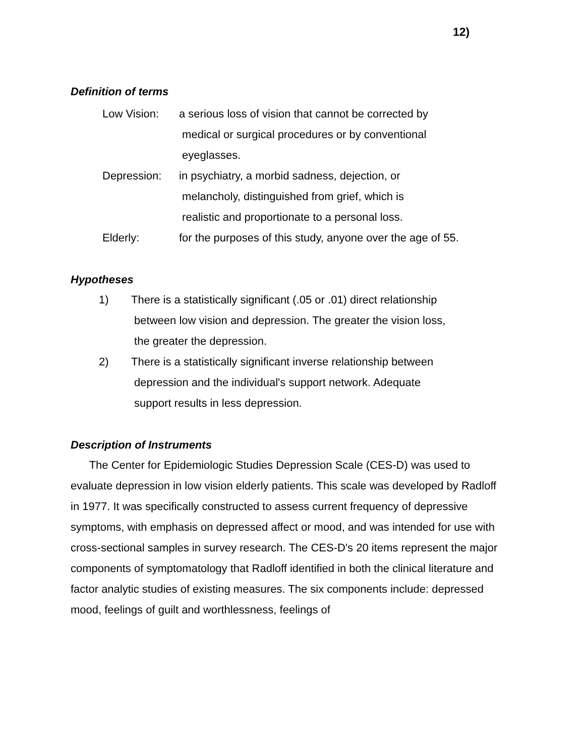12)
Definition of terms
Low Vision: a serious loss of vision that cannot be corrected by
medical or surgical procedures or by conventional
eyeglasses.
Depression: in psychiatry, a morbid sadness, dejection, or
melancholy, distinguished from grief, which is
realistic and proportionate to a personal loss.
Elderly: for the purposes of this study, anyone over the age of 55.
Hypotheses
1) There is a statistically significant (.05 or .01) direct relationship
between low vision and depression. The greater the vision loss,
the greater the depression.
2) There is a statistically significant inverse relationship between
depression and the individual's support network. Adequate
support results in less depression.
Description of Instruments
The Center for Epidemiologic Studies Depression Scale (CES-D) was used to evaluate depression in low vision elderly patients. This scale was developed by Radloff in 1977. It was specifically constructed to assess current frequency of depressive symptoms, with emphasis on depressed affect or mood, and was intended for use with cross-sectional samples in survey research. The CES-D's 20 items represent the major components of symptomatology that Radloff identified in both the clinical literature and factor analytic studies of existing measures. The six components include: depressed mood, feelings of guilt and worthlessness, feelings of